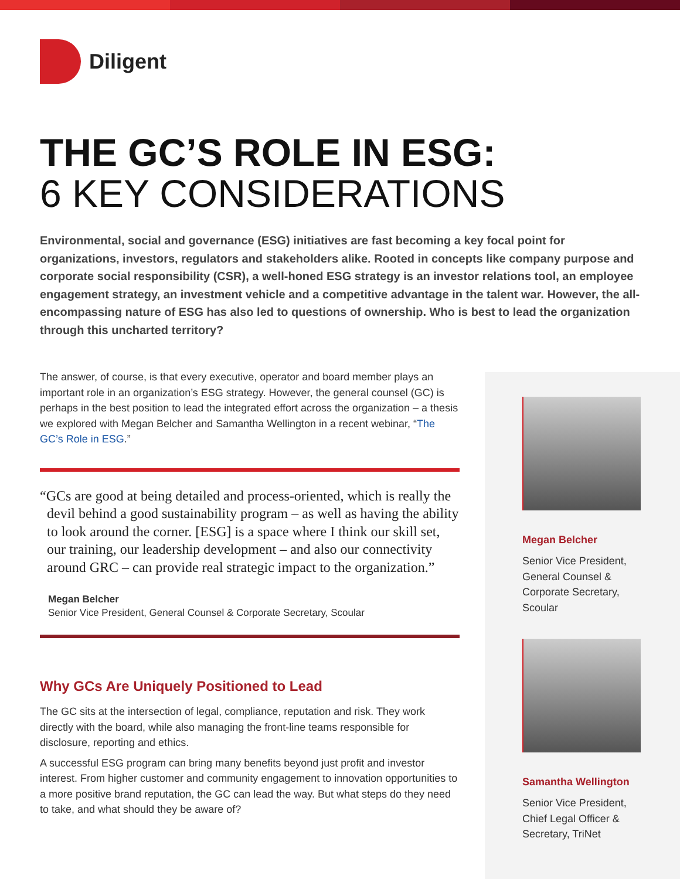Diligent
THE GC’S ROLE IN ESG:
6 KEY CONSIDERATIONS
Environmental, social and governance (ESG) initiatives are fast becoming a key focal point for organizations, investors, regulators and stakeholders alike. Rooted in concepts like company purpose and corporate social responsibility (CSR), a well-honed ESG strategy is an investor relations tool, an employee engagement strategy, an investment vehicle and a competitive advantage in the talent war. However, the all-encompassing nature of ESG has also led to questions of ownership. Who is best to lead the organization through this uncharted territory?
The answer, of course, is that every executive, operator and board member plays an important role in an organization’s ESG strategy. However, the general counsel (GC) is perhaps in the best position to lead the integrated effort across the organization – a thesis we explored with Megan Belcher and Samantha Wellington in a recent webinar, “The GC’s Role in ESG.”
“GCs are good at being detailed and process-oriented, which is really the devil behind a good sustainability program – as well as having the ability to look around the corner. [ESG] is a space where I think our skill set, our training, our leadership development – and also our connectivity around GRC – can provide real strategic impact to the organization.”
Megan Belcher
Senior Vice President, General Counsel & Corporate Secretary, Scoular
Why GCs Are Uniquely Positioned to Lead
The GC sits at the intersection of legal, compliance, reputation and risk. They work directly with the board, while also managing the front-line teams responsible for disclosure, reporting and ethics.
A successful ESG program can bring many benefits beyond just profit and investor interest. From higher customer and community engagement to innovation opportunities to a more positive brand reputation, the GC can lead the way. But what steps do they need to take, and what should they be aware of?
Megan Belcher
Senior Vice President,
General Counsel &
Corporate Secretary,
Scoular
Samantha Wellington
Senior Vice President,
Chief Legal Officer &
Secretary, TriNet